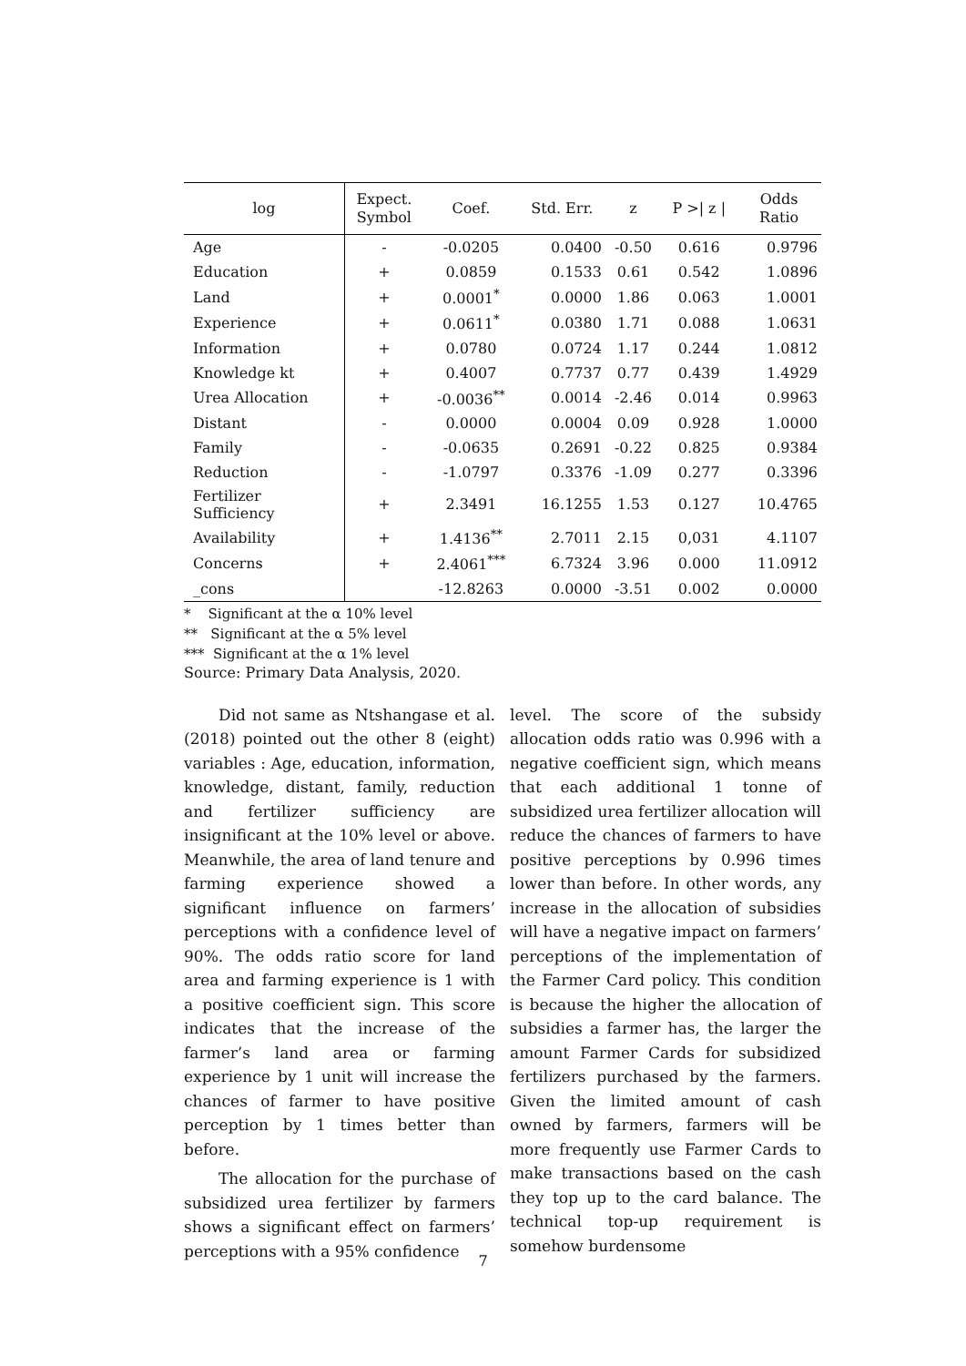| log | Expect. Symbol | Coef. | Std. Err. | z | P >/ z / | Odds Ratio |
| --- | --- | --- | --- | --- | --- | --- |
| Age | - | -0.0205 | 0.0400 | -0.50 | 0.616 | 0.9796 |
| Education | + | 0.0859 | 0.1533 | 0.61 | 0.542 | 1.0896 |
| Land | + | 0.0001<sup>*</sup> | 0.0000 | 1.86 | 0.063 | 1.0001 |
| Experience | + | 0.0611<sup>*</sup> | 0.0380 | 1.71 | 0.088 | 1.0631 |
| Information | + | 0.0780 | 0.0724 | 1.17 | 0.244 | 1.0812 |
| Knowledge kt | + | 0.4007 | 0.7737 | 0.77 | 0.439 | 1.4929 |
| Urea Allocation | + | -0.0036<sup>**</sup> | 0.0014 | -2.46 | 0.014 | 0.9963 |
| Distant | - | 0.0000 | 0.0004 | 0.09 | 0.928 | 1.0000 |
| Family | - | -0.0635 | 0.2691 | -0.22 | 0.825 | 0.9384 |
| Reduction | - | -1.0797 | 0.3376 | -1.09 | 0.277 | 0.3396 |
| Fertilizer Sufficiency | + | 2.3491 | 16.1255 | 1.53 | 0.127 | 10.4765 |
| Availability | + | 1.4136<sup>**</sup> | 2.7011 | 2.15 | 0,031 | 4.1107 |
| Concerns | + | 2.4061<sup>***</sup> | 6.7324 | 3.96 | 0.000 | 11.0912 |
| _cons | | -12.8263 | 0.0000 | -3.51 | 0.002 | 0.0000 |
* Significant at the α 10% level
** Significant at the α 5% level
*** Significant at the α 1% level
Source: Primary Data Analysis, 2020.
Did not same as Ntshangase et al. (2018) pointed out the other 8 (eight) variables : Age, education, information, knowledge, distant, family, reduction and fertilizer sufficiency are insignificant at the 10% level or above. Meanwhile, the area of land tenure and farming experience showed a significant influence on farmers’ perceptions with a confidence level of 90%. The odds ratio score for land area and farming experience is 1 with a positive coefficient sign. This score indicates that the increase of the farmer’s land area or farming experience by 1 unit will increase the chances of farmer to have positive perception by 1 times better than before.
The allocation for the purchase of subsidized urea fertilizer by farmers shows a significant effect on farmers’ perceptions with a 95% confidence
level. The score of the subsidy allocation odds ratio was 0.996 with a negative coefficient sign, which means that each additional 1 tonne of subsidized urea fertilizer allocation will reduce the chances of farmers to have positive perceptions by 0.996 times lower than before. In other words, any increase in the allocation of subsidies will have a negative impact on farmers’ perceptions of the implementation of the Farmer Card policy. This condition is because the higher the allocation of subsidies a farmer has, the larger the amount Farmer Cards for subsidized fertilizers purchased by the farmers. Given the limited amount of cash owned by farmers, farmers will be more frequently use Farmer Cards to make transactions based on the cash they top up to the card balance. The technical top-up requirement is somehow burdensome
7